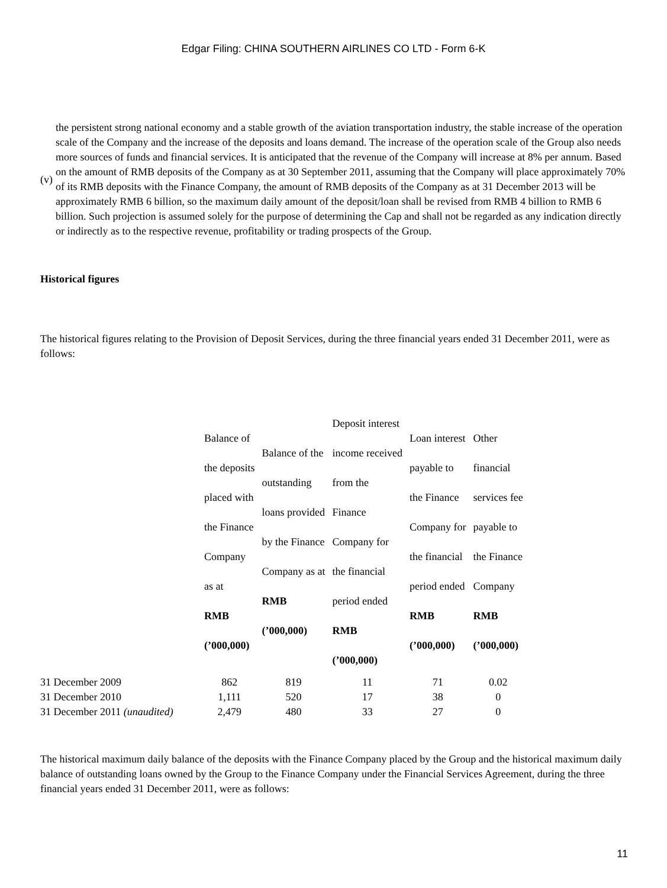Edgar Filing: CHINA SOUTHERN AIRLINES CO LTD - Form 6-K
(v)
the persistent strong national economy and a stable growth of the aviation transportation industry, the stable increase of the operation scale of the Company and the increase of the deposits and loans demand. The increase of the operation scale of the Group also needs more sources of funds and financial services. It is anticipated that the revenue of the Company will increase at 8% per annum. Based on the amount of RMB deposits of the Company as at 30 September 2011, assuming that the Company will place approximately 70% of its RMB deposits with the Finance Company, the amount of RMB deposits of the Company as at 31 December 2013 will be approximately RMB 6 billion, so the maximum daily amount of the deposit/loan shall be revised from RMB 4 billion to RMB 6 billion. Such projection is assumed solely for the purpose of determining the Cap and shall not be regarded as any indication directly or indirectly as to the respective revenue, profitability or trading prospects of the Group.
Historical figures
The historical figures relating to the Provision of Deposit Services, during the three financial years ended 31 December 2011, were as follows:
| | Balance of the deposits placed with the Finance Company as at RMB (’000,000) | Balance of the outstanding loans provided by the Finance Company as at RMB (’000,000) | Deposit interest income received from the Finance Company for the financial period ended RMB (’000,000) | Loan interest payable to the Finance Company for the financial period ended RMB (’000,000) | Other financial services fee payable to the Finance Company RMB (’000,000) |
| --- | --- | --- | --- | --- | --- |
| 31 December 2009 | 862 | 819 | 11 | 71 | 0.02 |
| 31 December 2010 | 1,111 | 520 | 17 | 38 | 0 |
| 31 December 2011 (unaudited) | 2,479 | 480 | 33 | 27 | 0 |
The historical maximum daily balance of the deposits with the Finance Company placed by the Group and the historical maximum daily balance of outstanding loans owned by the Group to the Finance Company under the Financial Services Agreement, during the three financial years ended 31 December 2011, were as follows:
11